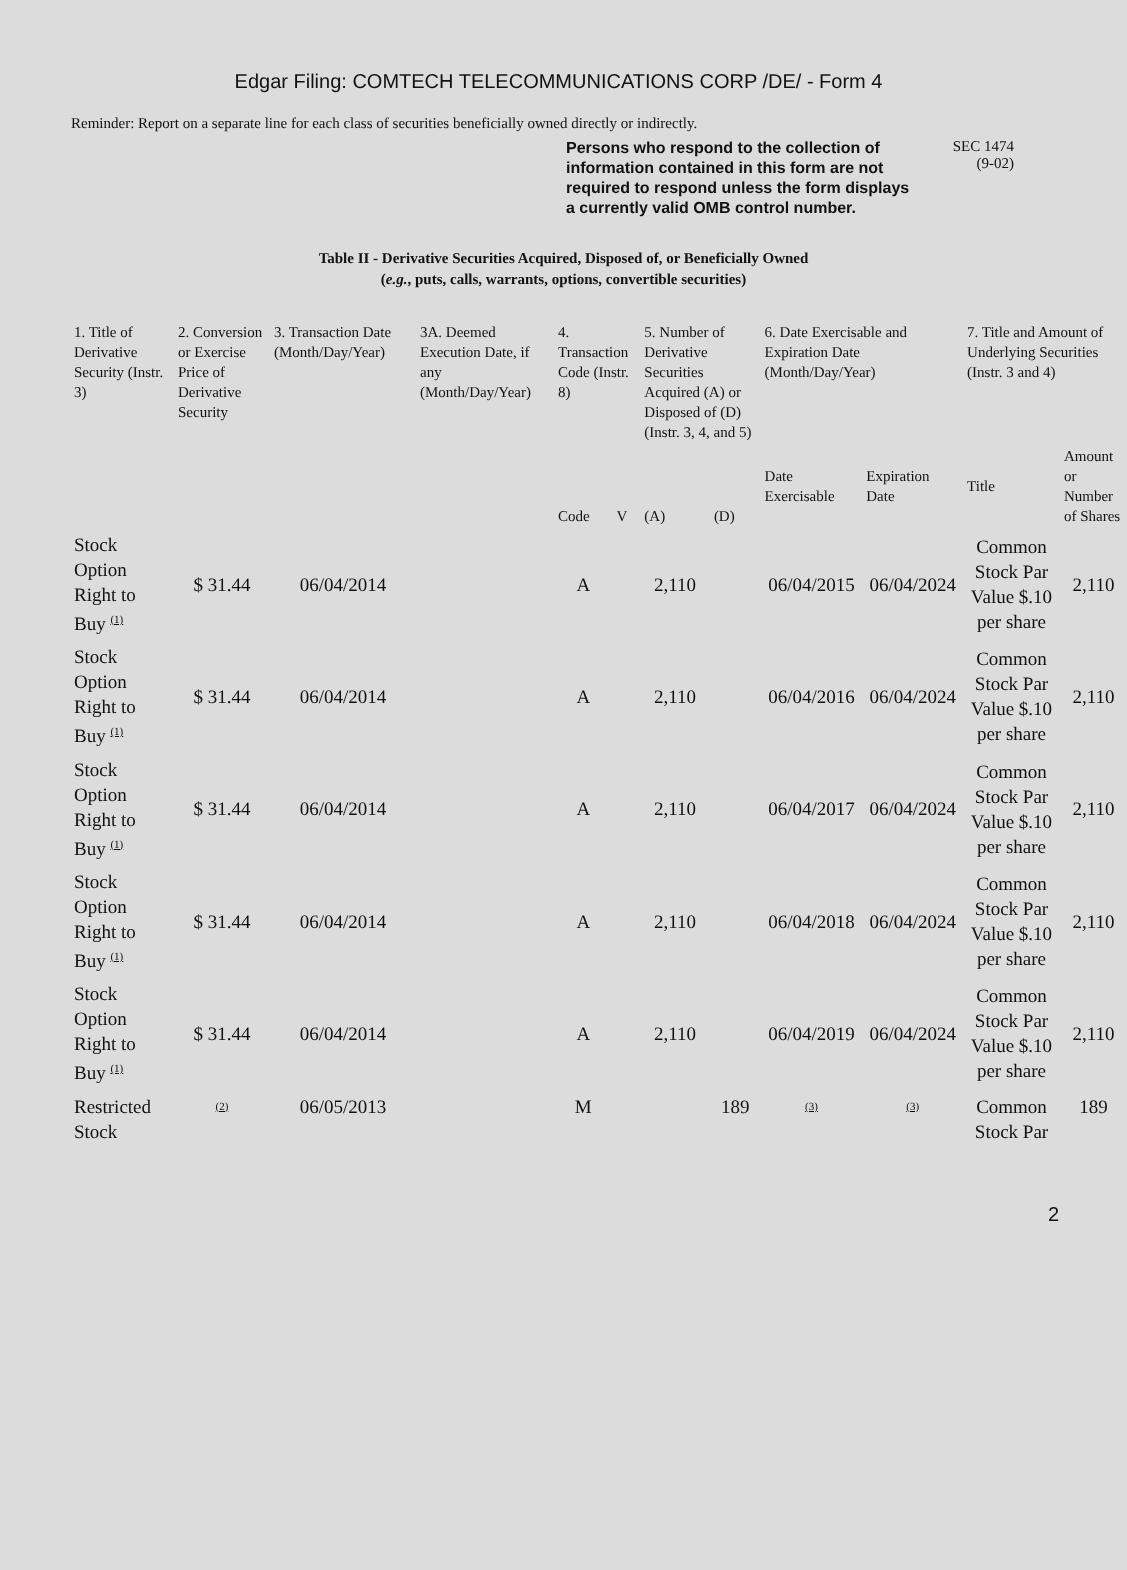Edgar Filing: COMTECH TELECOMMUNICATIONS CORP /DE/ - Form 4
Reminder: Report on a separate line for each class of securities beneficially owned directly or indirectly.
Persons who respond to the collection of information contained in this form are not required to respond unless the form displays a currently valid OMB control number.
SEC 1474
(9-02)
Table II - Derivative Securities Acquired, Disposed of, or Beneficially Owned
(e.g., puts, calls, warrants, options, convertible securities)
| 1. Title of Derivative Security (Instr. 3) | 2. Conversion or Exercise Price of Derivative Security | 3. Transaction Date (Month/Day/Year) | 3A. Deemed Execution Date, if any (Month/Day/Year) | 4. Transaction Code (Instr. 8) | | 5. Number of Derivative Securities Acquired (A) or Disposed of (D) (Instr. 3, 4, and 5) | | 6. Date Exercisable and Expiration Date (Month/Day/Year) | | 7. Title and Amount of Underlying Securities (Instr. 3 and 4) | |
| --- | --- | --- | --- | --- | --- | --- | --- | --- | --- | --- | --- |
| | | | | Code | V | (A) | (D) | Date Exercisable | Expiration Date | Title | Amount or Number of Shares |
| Stock Option Right to Buy <sup>(1)</sup> | $ 31.44 | 06/04/2014 | | A | | 2,110 | | 06/04/2015 | 06/04/2024 | Common Stock Par Value $.10 per share | 2,110 |
| Stock Option Right to Buy <sup>(1)</sup> | $ 31.44 | 06/04/2014 | | A | | 2,110 | | 06/04/2016 | 06/04/2024 | Common Stock Par Value $.10 per share | 2,110 |
| Stock Option Right to Buy <sup>(1)</sup> | $ 31.44 | 06/04/2014 | | A | | 2,110 | | 06/04/2017 | 06/04/2024 | Common Stock Par Value $.10 per share | 2,110 |
| Stock Option Right to Buy <sup>(1)</sup> | $ 31.44 | 06/04/2014 | | A | | 2,110 | | 06/04/2018 | 06/04/2024 | Common Stock Par Value $.10 per share | 2,110 |
| Stock Option Right to Buy <sup>(1)</sup> | $ 31.44 | 06/04/2014 | | A | | 2,110 | | 06/04/2019 | 06/04/2024 | Common Stock Par Value $.10 per share | 2,110 |
| Restricted Stock | <sup>(2)</sup> | 06/05/2013 | | M | | | 189 | <sup>(3)</sup> | <sup>(3)</sup> | Common Stock Par | 189 |
2